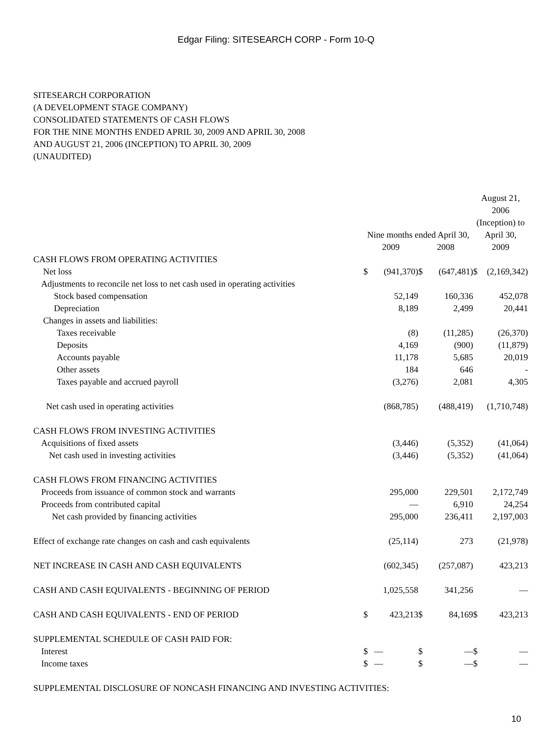Edgar Filing: SITESEARCH CORP - Form 10-Q
SITESEARCH CORPORATION
(A DEVELOPMENT STAGE COMPANY)
CONSOLIDATED STATEMENTS OF CASH FLOWS
FOR THE NINE MONTHS ENDED APRIL 30, 2009 AND APRIL 30, 2008
AND AUGUST 21, 2006 (INCEPTION) TO APRIL 30, 2009
(UNAUDITED)
| | Nine months ended April 30, | | | | August 21, 2006 (Inception) to April 30, | |
| --- | --- | --- | --- | --- | --- | --- |
| | 2009 | | 2008 | | 2009 | |
| CASH FLOWS FROM OPERATING ACTIVITIES | | | | | | |
| Net loss | $ | (941,370) | $ | (647,481) | $ | (2,169,342) |
| Adjustments to reconcile net loss to net cash used in operating activities | | | | | | |
| Stock based compensation | | 52,149 | | 160,336 | | 452,078 |
| Depreciation | | 8,189 | | 2,499 | | 20,441 |
| Changes in assets and liabilities: | | | | | | |
| Taxes receivable | | (8) | | (11,285) | | (26,370) |
| Deposits | | 4,169 | | (900) | | (11,879) |
| Accounts payable | | 11,178 | | 5,685 | | 20,019 |
| Other assets | | 184 | | 646 | | - |
| Taxes payable and accrued payroll | | (3,276) | | 2,081 | | 4,305 |
| Net cash used in operating activities | | (868,785) | | (488,419) | | (1,710,748) |
| CASH FLOWS FROM INVESTING ACTIVITIES | | | | | | |
| Acquisitions of fixed assets | | (3,446) | | (5,352) | | (41,064) |
| Net cash used in investing activities | | (3,446) | | (5,352) | | (41,064) |
| CASH FLOWS FROM FINANCING ACTIVITIES | | | | | | |
| Proceeds from issuance of common stock and warrants | | 295,000 | | 229,501 | | 2,172,749 |
| Proceeds from contributed capital | | — | | 6,910 | | 24,254 |
| Net cash provided by financing activities | | 295,000 | | 236,411 | | 2,197,003 |
| Effect of exchange rate changes on cash and cash equivalents | | (25,114) | | 273 | | (21,978) |
| NET INCREASE IN CASH AND CASH EQUIVALENTS | | (602,345) | | (257,087) | | 423,213 |
| CASH AND CASH EQUIVALENTS - BEGINNING OF PERIOD | | 1,025,558 | | 341,256 | | — |
| CASH AND CASH EQUIVALENTS - END OF PERIOD | $ | 423,213 | $ | 84,169 | $ | 423,213 |
| SUPPLEMENTAL SCHEDULE OF CASH PAID FOR: | | | | | | |
| Interest | $ | — | $ | — | $ | — |
| Income taxes | $ | — | $ | — | $ | — |
| SUPPLEMENTAL DISCLOSURE OF NONCASH FINANCING AND INVESTING ACTIVITIES: | | | | | | |
10